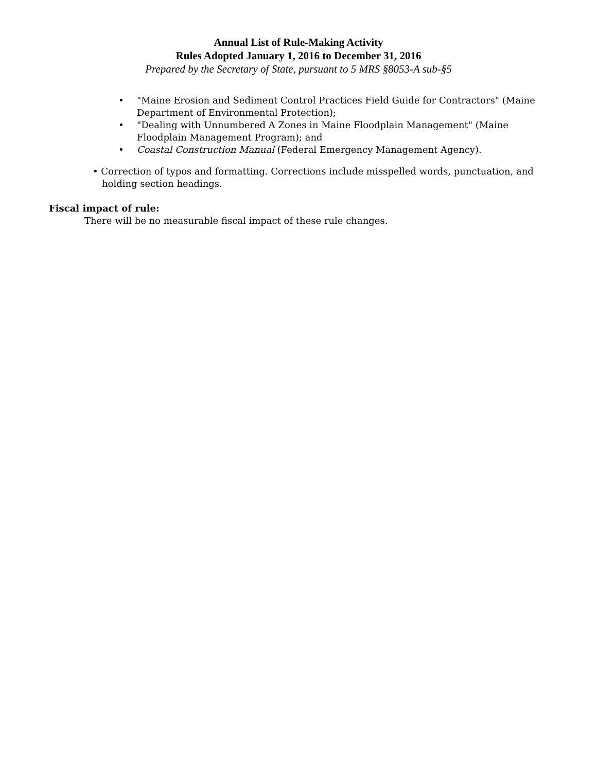Annual List of Rule-Making Activity
Rules Adopted January 1, 2016 to December 31, 2016
Prepared by the Secretary of State, pursuant to 5 MRS §8053-A sub-§5
• "Maine Erosion and Sediment Control Practices Field Guide for Contractors" (Maine Department of Environmental Protection);
• "Dealing with Unnumbered A Zones in Maine Floodplain Management" (Maine Floodplain Management Program); and
• Coastal Construction Manual (Federal Emergency Management Agency).
• Correction of typos and formatting. Corrections include misspelled words, punctuation, and holding section headings.
Fiscal impact of rule:
There will be no measurable fiscal impact of these rule changes.